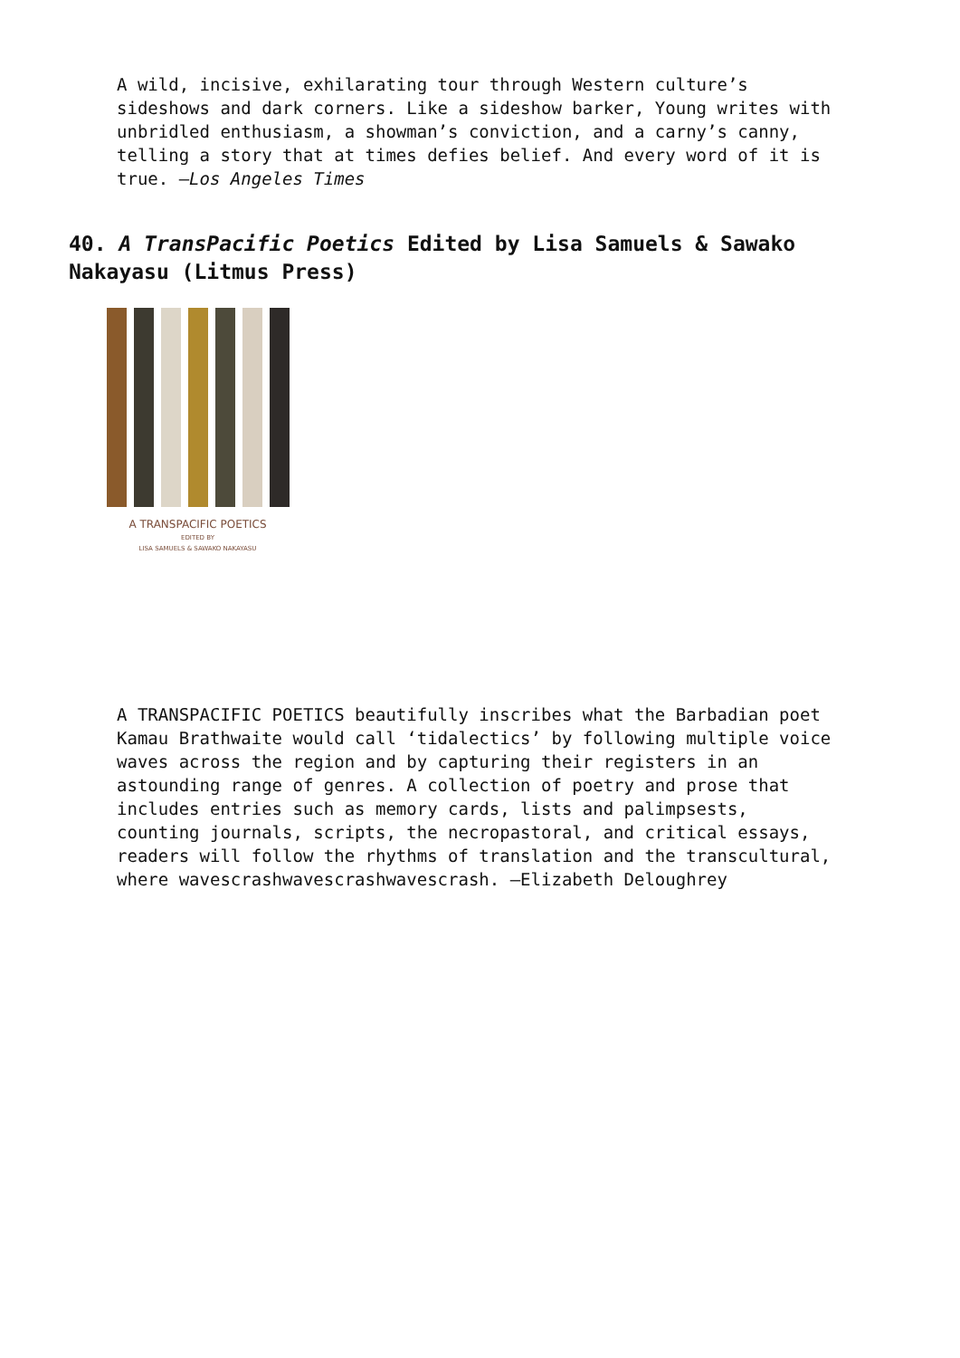A wild, incisive, exhilarating tour through Western culture’s sideshows and dark corners. Like a sideshow barker, Young writes with unbridled enthusiasm, a showman’s conviction, and a carny’s canny, telling a story that at times defies belief. And every word of it is true. —Los Angeles Times
40. A TransPacific Poetics Edited by Lisa Samuels & Sawako Nakayasu (Litmus Press)
A TRANSPACIFIC POETICS
EDITED BY
LISA SAMUELS & SAWAKO NAKAYASU
A TRANSPACIFIC POETICS beautifully inscribes what the Barbadian poet Kamau Brathwaite would call ‘tidalectics’ by following multiple voice waves across the region and by capturing their registers in an astounding range of genres. A collection of poetry and prose that includes entries such as memory cards, lists and palimpsests, counting journals, scripts, the necropastoral, and critical essays, readers will follow the rhythms of translation and the transcultural, where wavescrashwavescrashwavescrash. —Elizabeth Deloughrey